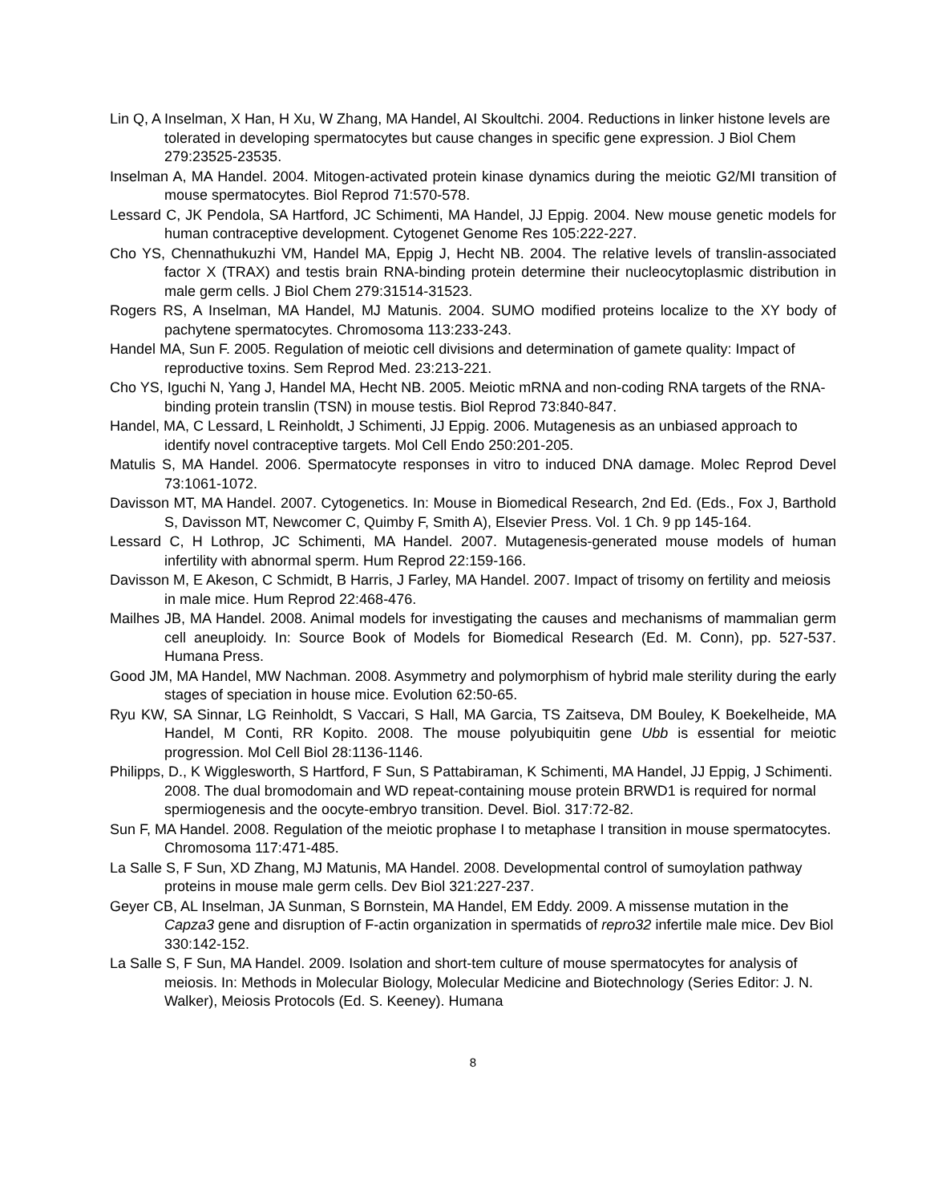Lin Q, A Inselman, X Han, H Xu, W Zhang, MA Handel, AI Skoultchi. 2004. Reductions in linker histone levels are tolerated in developing spermatocytes but cause changes in specific gene expression. J Biol Chem 279:23525-23535.
Inselman A, MA Handel. 2004. Mitogen-activated protein kinase dynamics during the meiotic G2/MI transition of mouse spermatocytes. Biol Reprod 71:570-578.
Lessard C, JK Pendola, SA Hartford, JC Schimenti, MA Handel, JJ Eppig. 2004. New mouse genetic models for human contraceptive development. Cytogenet Genome Res 105:222-227.
Cho YS, Chennathukuzhi VM, Handel MA, Eppig J, Hecht NB. 2004. The relative levels of translin-associated factor X (TRAX) and testis brain RNA-binding protein determine their nucleocytoplasmic distribution in male germ cells. J Biol Chem 279:31514-31523.
Rogers RS, A Inselman, MA Handel, MJ Matunis. 2004. SUMO modified proteins localize to the XY body of pachytene spermatocytes. Chromosoma 113:233-243.
Handel MA, Sun F. 2005. Regulation of meiotic cell divisions and determination of gamete quality: Impact of reproductive toxins. Sem Reprod Med. 23:213-221.
Cho YS, Iguchi N, Yang J, Handel MA, Hecht NB. 2005. Meiotic mRNA and non-coding RNA targets of the RNA-binding protein translin (TSN) in mouse testis. Biol Reprod 73:840-847.
Handel, MA, C Lessard, L Reinholdt, J Schimenti, JJ Eppig. 2006. Mutagenesis as an unbiased approach to identify novel contraceptive targets. Mol Cell Endo 250:201-205.
Matulis S, MA Handel. 2006. Spermatocyte responses in vitro to induced DNA damage. Molec Reprod Devel 73:1061-1072.
Davisson MT, MA Handel. 2007. Cytogenetics. In: Mouse in Biomedical Research, 2nd Ed. (Eds., Fox J, Barthold S, Davisson MT, Newcomer C, Quimby F, Smith A), Elsevier Press. Vol. 1 Ch. 9 pp 145-164.
Lessard C, H Lothrop, JC Schimenti, MA Handel. 2007. Mutagenesis-generated mouse models of human infertility with abnormal sperm. Hum Reprod 22:159-166.
Davisson M, E Akeson, C Schmidt, B Harris, J Farley, MA Handel. 2007. Impact of trisomy on fertility and meiosis in male mice. Hum Reprod 22:468-476.
Mailhes JB, MA Handel. 2008. Animal models for investigating the causes and mechanisms of mammalian germ cell aneuploidy. In: Source Book of Models for Biomedical Research (Ed. M. Conn), pp. 527-537. Humana Press.
Good JM, MA Handel, MW Nachman. 2008. Asymmetry and polymorphism of hybrid male sterility during the early stages of speciation in house mice. Evolution 62:50-65.
Ryu KW, SA Sinnar, LG Reinholdt, S Vaccari, S Hall, MA Garcia, TS Zaitseva, DM Bouley, K Boekelheide, MA Handel, M Conti, RR Kopito. 2008. The mouse polyubiquitin gene Ubb is essential for meiotic progression. Mol Cell Biol 28:1136-1146.
Philipps, D., K Wigglesworth, S Hartford, F Sun, S Pattabiraman, K Schimenti, MA Handel, JJ Eppig, J Schimenti. 2008. The dual bromodomain and WD repeat-containing mouse protein BRWD1 is required for normal spermiogenesis and the oocyte-embryo transition. Devel. Biol. 317:72-82.
Sun F, MA Handel. 2008. Regulation of the meiotic prophase I to metaphase I transition in mouse spermatocytes. Chromosoma 117:471-485.
La Salle S, F Sun, XD Zhang, MJ Matunis, MA Handel. 2008. Developmental control of sumoylation pathway proteins in mouse male germ cells. Dev Biol 321:227-237.
Geyer CB, AL Inselman, JA Sunman, S Bornstein, MA Handel, EM Eddy. 2009. A missense mutation in the Capza3 gene and disruption of F-actin organization in spermatids of repro32 infertile male mice. Dev Biol 330:142-152.
La Salle S, F Sun, MA Handel. 2009. Isolation and short-tem culture of mouse spermatocytes for analysis of meiosis. In: Methods in Molecular Biology, Molecular Medicine and Biotechnology (Series Editor: J. N. Walker), Meiosis Protocols (Ed. S. Keeney). Humana
8